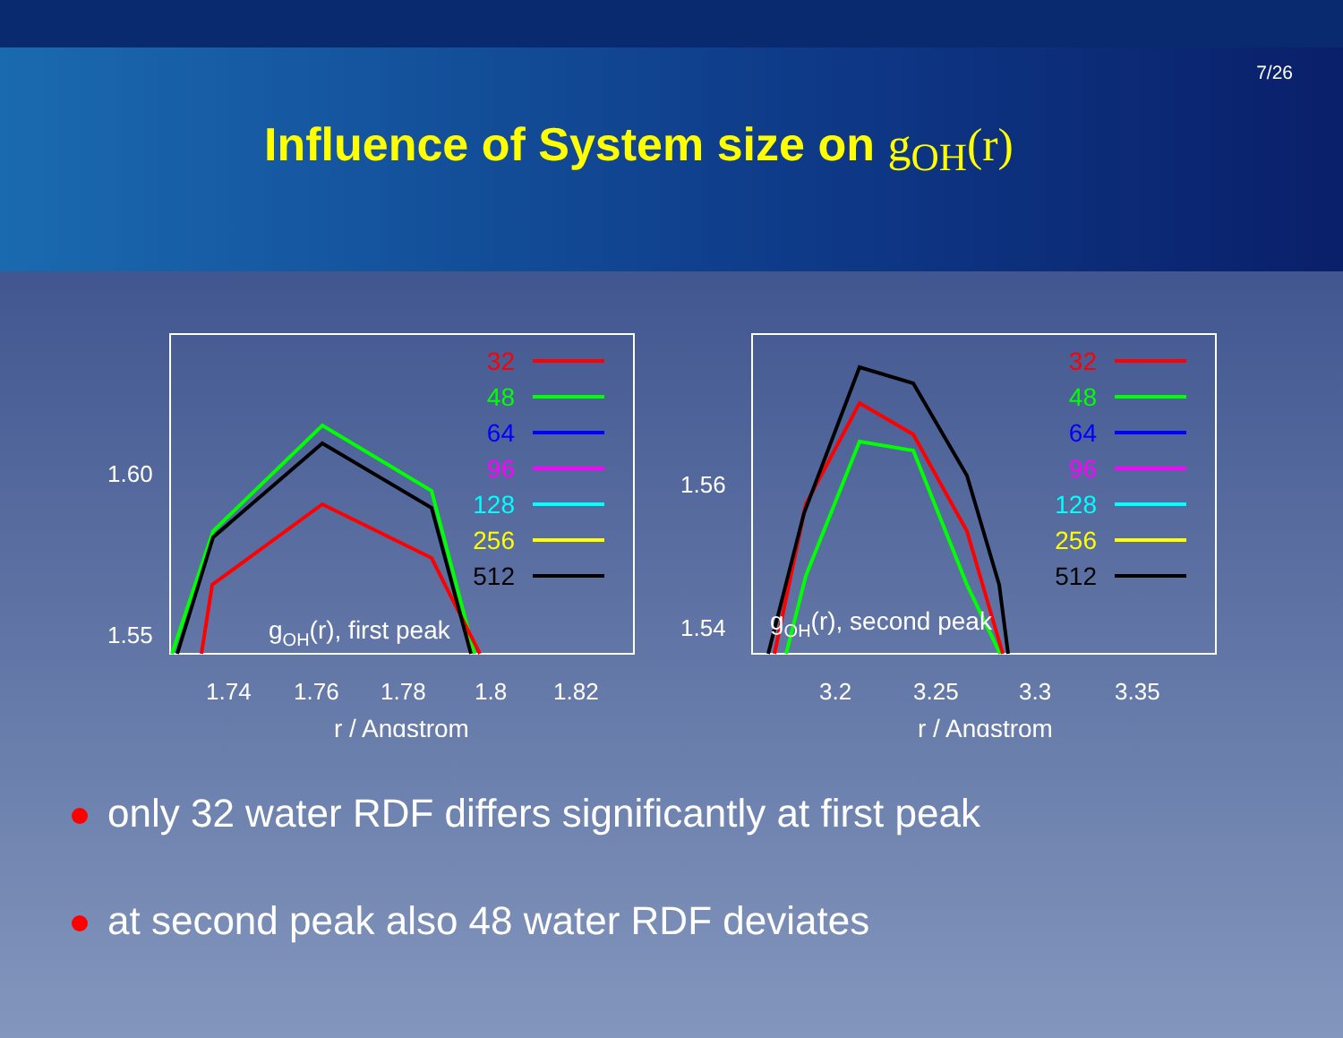7/26
Influence of System size on g<sub>OH</sub>(r)
1.60
1.55
1.74
1.76
1.78
1.8
1.82
r / Angstrom
gOH(r), first peak
32
48
64
96
128
256
512
1.56
1.54
3.2
3.25
3.3
3.35
r / Angstrom
gOH(r), second peak
32
48
64
96
128
256
512
only 32 water RDF differs significantly at first peak
at second peak also 48 water RDF deviates